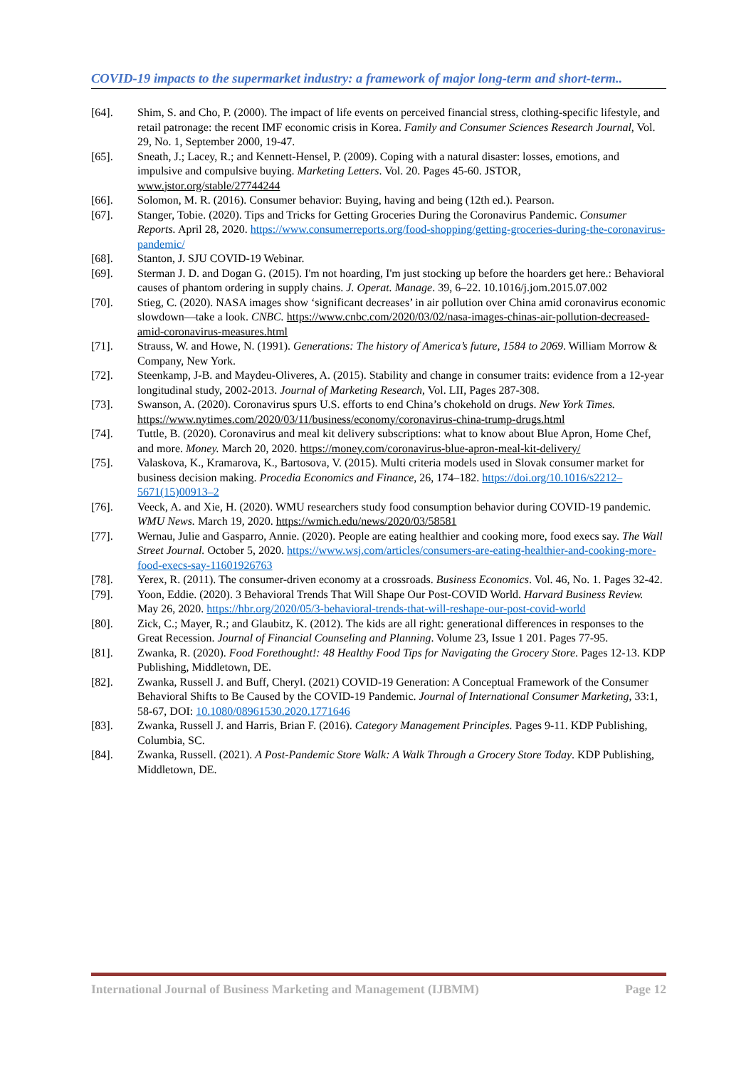COVID-19 impacts to the supermarket industry: a framework of major long-term and short-term..
[64]. Shim, S. and Cho, P. (2000). The impact of life events on perceived financial stress, clothing-specific lifestyle, and retail patronage: the recent IMF economic crisis in Korea. Family and Consumer Sciences Research Journal, Vol. 29, No. 1, September 2000, 19-47.
[65]. Sneath, J.; Lacey, R.; and Kennett-Hensel, P. (2009). Coping with a natural disaster: losses, emotions, and impulsive and compulsive buying. Marketing Letters. Vol. 20. Pages 45-60. JSTOR, www.jstor.org/stable/27744244
[66]. Solomon, M. R. (2016). Consumer behavior: Buying, having and being (12th ed.). Pearson.
[67]. Stanger, Tobie. (2020). Tips and Tricks for Getting Groceries During the Coronavirus Pandemic. Consumer Reports. April 28, 2020. https://www.consumerreports.org/food-shopping/getting-groceries-during-the-coronavirus-pandemic/
[68]. Stanton, J. SJU COVID-19 Webinar.
[69]. Sterman J. D. and Dogan G. (2015). I'm not hoarding, I'm just stocking up before the hoarders get here.: Behavioral causes of phantom ordering in supply chains. J. Operat. Manage. 39, 6–22. 10.1016/j.jom.2015.07.002
[70]. Stieg, C. (2020). NASA images show ‘significant decreases’ in air pollution over China amid coronavirus economic slowdown—take a look. CNBC. https://www.cnbc.com/2020/03/02/nasa-images-chinas-air-pollution-decreased-amid-coronavirus-measures.html
[71]. Strauss, W. and Howe, N. (1991). Generations: The history of America’s future, 1584 to 2069. William Morrow & Company, New York.
[72]. Steenkamp, J-B. and Maydeu-Oliveres, A. (2015). Stability and change in consumer traits: evidence from a 12-year longitudinal study, 2002-2013. Journal of Marketing Research, Vol. LII, Pages 287-308.
[73]. Swanson, A. (2020). Coronavirus spurs U.S. efforts to end China’s chokehold on drugs. New York Times. https://www.nytimes.com/2020/03/11/business/economy/coronavirus-china-trump-drugs.html
[74]. Tuttle, B. (2020). Coronavirus and meal kit delivery subscriptions: what to know about Blue Apron, Home Chef, and more. Money. March 20, 2020. https://money.com/coronavirus-blue-apron-meal-kit-delivery/
[75]. Valaskova, K., Kramarova, K., Bartosova, V. (2015). Multi criteria models used in Slovak consumer market for business decision making. Procedia Economics and Finance, 26, 174–182. https://doi.org/10.1016/s2212–5671(15)00913–2
[76]. Veeck, A. and Xie, H. (2020). WMU researchers study food consumption behavior during COVID-19 pandemic. WMU News. March 19, 2020. https://wmich.edu/news/2020/03/58581
[77]. Wernau, Julie and Gasparro, Annie. (2020). People are eating healthier and cooking more, food execs say. The Wall Street Journal. October 5, 2020. https://www.wsj.com/articles/consumers-are-eating-healthier-and-cooking-more-food-execs-say-11601926763
[78]. Yerex, R. (2011). The consumer-driven economy at a crossroads. Business Economics. Vol. 46, No. 1. Pages 32-42.
[79]. Yoon, Eddie. (2020). 3 Behavioral Trends That Will Shape Our Post-COVID World. Harvard Business Review. May 26, 2020. https://hbr.org/2020/05/3-behavioral-trends-that-will-reshape-our-post-covid-world
[80]. Zick, C.; Mayer, R.; and Glaubitz, K. (2012). The kids are all right: generational differences in responses to the Great Recession. Journal of Financial Counseling and Planning. Volume 23, Issue 1 201. Pages 77-95.
[81]. Zwanka, R. (2020). Food Forethought!: 48 Healthy Food Tips for Navigating the Grocery Store. Pages 12-13. KDP Publishing, Middletown, DE.
[82]. Zwanka, Russell J. and Buff, Cheryl. (2021) COVID-19 Generation: A Conceptual Framework of the Consumer Behavioral Shifts to Be Caused by the COVID-19 Pandemic. Journal of International Consumer Marketing, 33:1, 58-67, DOI: 10.1080/08961530.2020.1771646
[83]. Zwanka, Russell J. and Harris, Brian F. (2016). Category Management Principles. Pages 9-11. KDP Publishing, Columbia, SC.
[84]. Zwanka, Russell. (2021). A Post-Pandemic Store Walk: A Walk Through a Grocery Store Today. KDP Publishing, Middletown, DE.
International Journal of Business Marketing and Management (IJBMM) Page 12